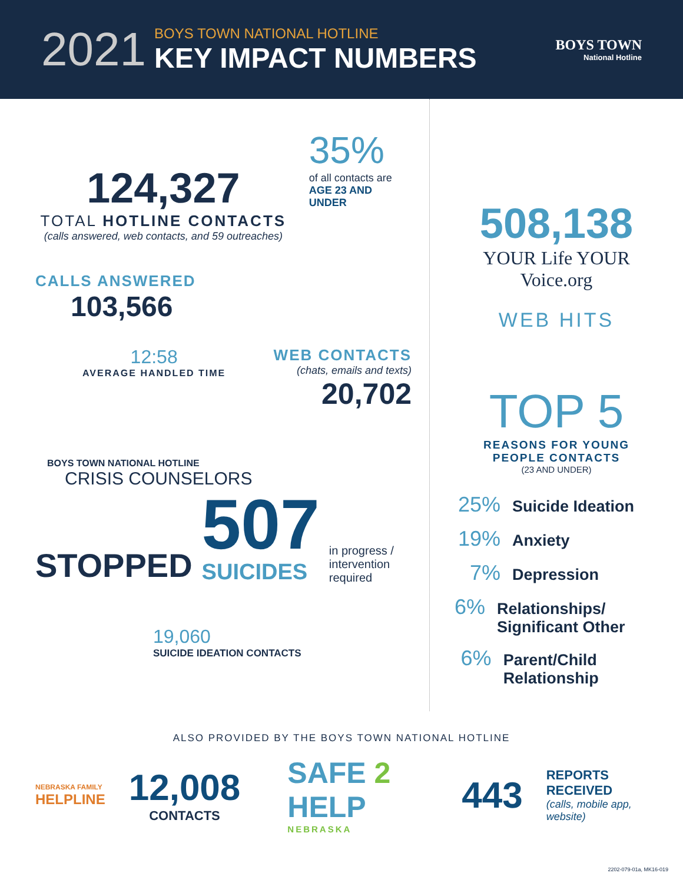2021
BOYS TOWN NATIONAL HOTLINE
KEY IMPACT NUMBERS
BOYS TOWN
National Hotline
124,327
TOTAL HOTLINE CONTACTS
(calls answered, web contacts, and 59 outreaches)
35%
of all contacts are
AGE 23 AND UNDER
CALLS ANSWERED
103,566
12:58
AVERAGE HANDLED TIME
WEB CONTACTS
(chats, emails and texts)
20,702
BOYS TOWN NATIONAL HOTLINE
CRISIS COUNSELORS
STOPPED
507
SUICIDES
in progress / intervention required
19,060
SUICIDE IDEATION CONTACTS
508,138
YOUR Life YOUR Voice.org
WEB HITS
TOP 5
REASONS FOR YOUNG
PEOPLE CONTACTS
(23 AND UNDER)
25% Suicide Ideation
19% Anxiety
7% Depression
6% Relationships/ Significant Other
6% Parent/Child Relationship
ALSO PROVIDED BY THE BOYS TOWN NATIONAL HOTLINE
NEBRASKA FAMILY
HELPLINE
12,008
CONTACTS
SAFE 2 HELP
NEBRASKA
443
REPORTS
RECEIVED
(calls, mobile app, website)
2202-079-01a, MK16-019